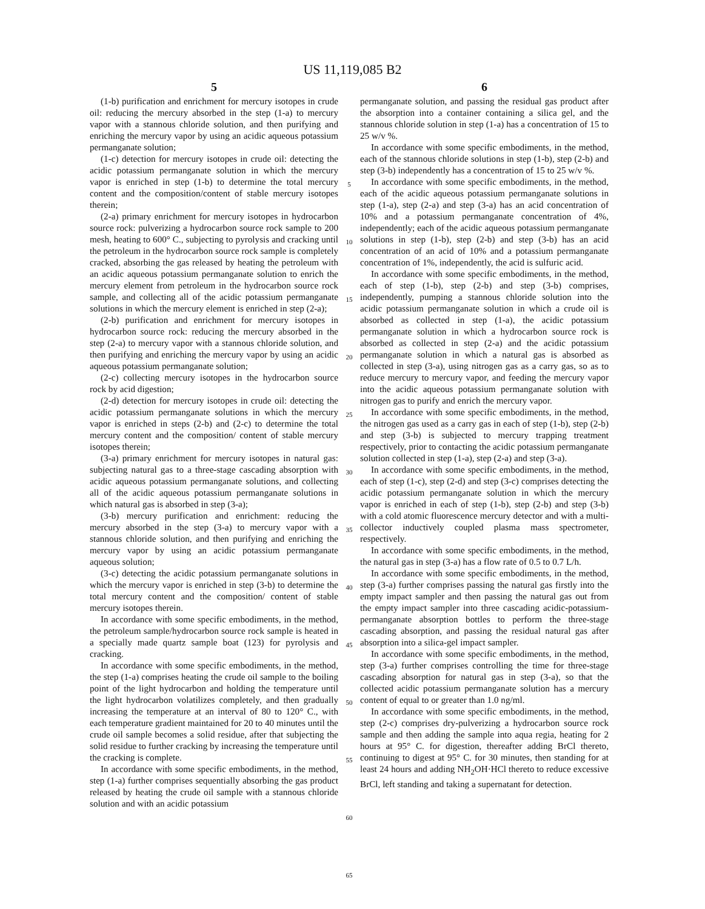US 11,119,085 B2
5
(1-b) purification and enrichment for mercury isotopes in crude oil: reducing the mercury absorbed in the step (1-a) to mercury vapor with a stannous chloride solution, and then purifying and enriching the mercury vapor by using an acidic aqueous potassium permanganate solution;
(1-c) detection for mercury isotopes in crude oil: detecting the acidic potassium permanganate solution in which the mercury vapor is enriched in step (1-b) to determine the total mercury content and the composition/content of stable mercury isotopes therein;
(2-a) primary enrichment for mercury isotopes in hydrocarbon source rock: pulverizing a hydrocarbon source rock sample to 200 mesh, heating to 600° C., subjecting to pyrolysis and cracking until the petroleum in the hydrocarbon source rock sample is completely cracked, absorbing the gas released by heating the petroleum with an acidic aqueous potassium permanganate solution to enrich the mercury element from petroleum in the hydrocarbon source rock sample, and collecting all of the acidic potassium permanganate solutions in which the mercury element is enriched in step (2-a);
(2-b) purification and enrichment for mercury isotopes in hydrocarbon source rock: reducing the mercury absorbed in the step (2-a) to mercury vapor with a stannous chloride solution, and then purifying and enriching the mercury vapor by using an acidic aqueous potassium permanganate solution;
(2-c) collecting mercury isotopes in the hydrocarbon source rock by acid digestion;
(2-d) detection for mercury isotopes in crude oil: detecting the acidic potassium permanganate solutions in which the mercury vapor is enriched in steps (2-b) and (2-c) to determine the total mercury content and the composition/ content of stable mercury isotopes therein;
(3-a) primary enrichment for mercury isotopes in natural gas: subjecting natural gas to a three-stage cascading absorption with acidic aqueous potassium permanganate solutions, and collecting all of the acidic aqueous potassium permanganate solutions in which natural gas is absorbed in step (3-a);
(3-b) mercury purification and enrichment: reducing the mercury absorbed in the step (3-a) to mercury vapor with a stannous chloride solution, and then purifying and enriching the mercury vapor by using an acidic potassium permanganate aqueous solution;
(3-c) detecting the acidic potassium permanganate solutions in which the mercury vapor is enriched in step (3-b) to determine the total mercury content and the composition/ content of stable mercury isotopes therein.
In accordance with some specific embodiments, in the method, the petroleum sample/hydrocarbon source rock sample is heated in a specially made quartz sample boat (123) for pyrolysis and cracking.
In accordance with some specific embodiments, in the method, the step (1-a) comprises heating the crude oil sample to the boiling point of the light hydrocarbon and holding the temperature until the light hydrocarbon volatilizes completely, and then gradually increasing the temperature at an interval of 80 to 120° C., with each temperature gradient maintained for 20 to 40 minutes until the crude oil sample becomes a solid residue, after that subjecting the solid residue to further cracking by increasing the temperature until the cracking is complete.
In accordance with some specific embodiments, in the method, step (1-a) further comprises sequentially absorbing the gas product released by heating the crude oil sample with a stannous chloride solution and with an acidic potassium
5
10
15
20
25
30
35
40
45
50
55
60
65
6
permanganate solution, and passing the residual gas product after the absorption into a container containing a silica gel, and the stannous chloride solution in step (1-a) has a concentration of 15 to 25 w/v %.
In accordance with some specific embodiments, in the method, each of the stannous chloride solutions in step (1-b), step (2-b) and step (3-b) independently has a concentration of 15 to 25 w/v %.
In accordance with some specific embodiments, in the method, each of the acidic aqueous potassium permanganate solutions in step (1-a), step (2-a) and step (3-a) has an acid concentration of 10% and a potassium permanganate concentration of 4%, independently; each of the acidic aqueous potassium permanganate solutions in step (1-b), step (2-b) and step (3-b) has an acid concentration of an acid of 10% and a potassium permanganate concentration of 1%, independently, the acid is sulfuric acid.
In accordance with some specific embodiments, in the method, each of step (1-b), step (2-b) and step (3-b) comprises, independently, pumping a stannous chloride solution into the acidic potassium permanganate solution in which a crude oil is absorbed as collected in step (1-a), the acidic potassium permanganate solution in which a hydrocarbon source rock is absorbed as collected in step (2-a) and the acidic potassium permanganate solution in which a natural gas is absorbed as collected in step (3-a), using nitrogen gas as a carry gas, so as to reduce mercury to mercury vapor, and feeding the mercury vapor into the acidic aqueous potassium permanganate solution with nitrogen gas to purify and enrich the mercury vapor.
In accordance with some specific embodiments, in the method, the nitrogen gas used as a carry gas in each of step (1-b), step (2-b) and step (3-b) is subjected to mercury trapping treatment respectively, prior to contacting the acidic potassium permanganate solution collected in step (1-a), step (2-a) and step (3-a).
In accordance with some specific embodiments, in the method, each of step (1-c), step (2-d) and step (3-c) comprises detecting the acidic potassium permanganate solution in which the mercury vapor is enriched in each of step (1-b), step (2-b) and step (3-b) with a cold atomic fluorescence mercury detector and with a multi-collector inductively coupled plasma mass spectrometer, respectively.
In accordance with some specific embodiments, in the method, the natural gas in step (3-a) has a flow rate of 0.5 to 0.7 L/h.
In accordance with some specific embodiments, in the method, step (3-a) further comprises passing the natural gas firstly into the empty impact sampler and then passing the natural gas out from the empty impact sampler into three cascading acidic-potassium-permanganate absorption bottles to perform the three-stage cascading absorption, and passing the residual natural gas after absorption into a silica-gel impact sampler.
In accordance with some specific embodiments, in the method, step (3-a) further comprises controlling the time for three-stage cascading absorption for natural gas in step (3-a), so that the collected acidic potassium permanganate solution has a mercury content of equal to or greater than 1.0 ng/ml.
In accordance with some specific embodiments, in the method, step (2-c) comprises dry-pulverizing a hydrocarbon source rock sample and then adding the sample into aqua regia, heating for 2 hours at 95° C. for digestion, thereafter adding BrCl thereto, continuing to digest at 95° C. for 30 minutes, then standing for at least 24 hours and adding NH<sub>2</sub>OH·HCl thereto to reduce excessive BrCl, left standing and taking a supernatant for detection.